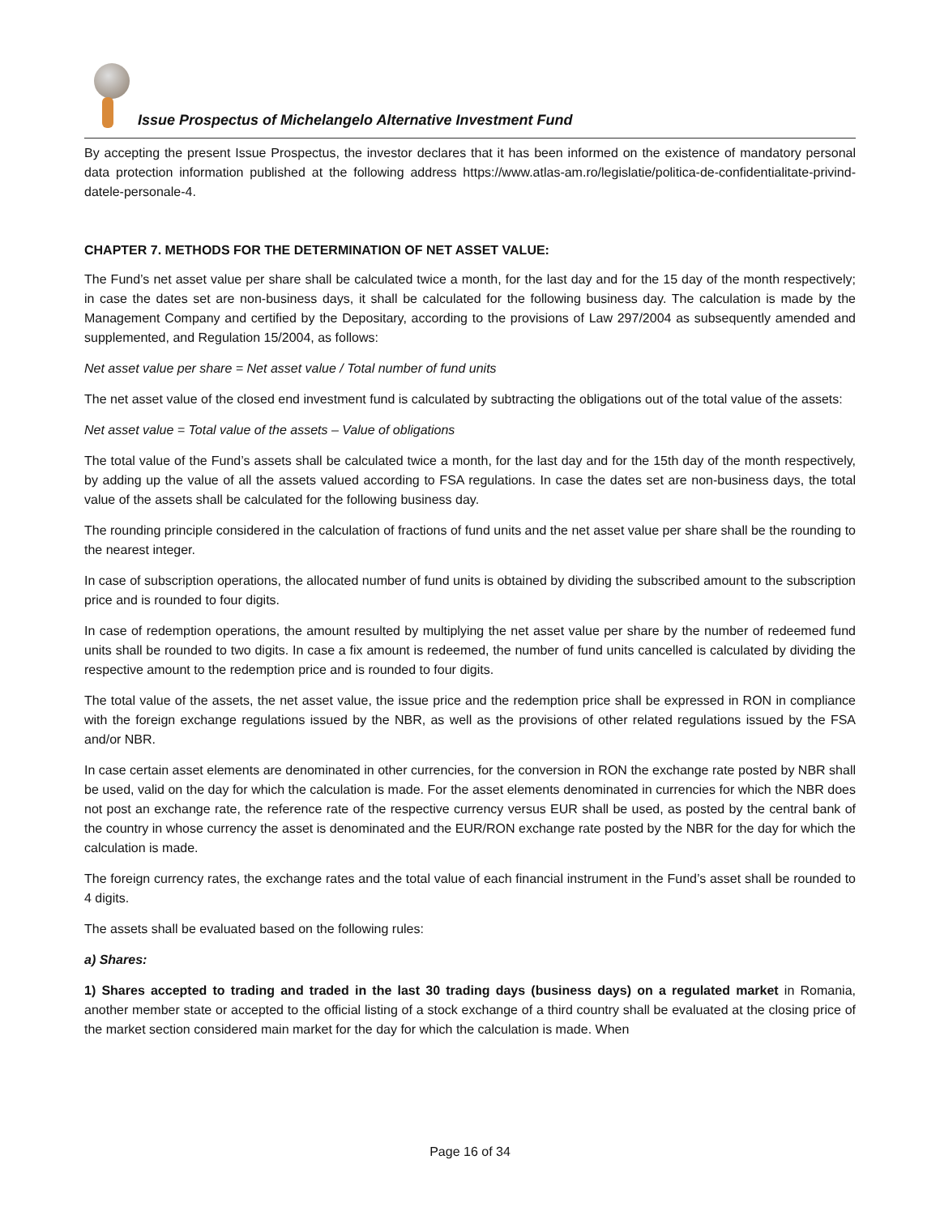Issue Prospectus of Michelangelo Alternative Investment Fund
By accepting the present Issue Prospectus, the investor declares that it has been informed on the existence of mandatory personal data protection information published at the following address https://www.atlas-am.ro/legislatie/politica-de-confidentialitate-privind-datele-personale-4.
CHAPTER 7. METHODS FOR THE DETERMINATION OF NET ASSET VALUE:
The Fund’s net asset value per share shall be calculated twice a month, for the last day and for the 15 day of the month respectively; in case the dates set are non-business days, it shall be calculated for the following business day. The calculation is made by the Management Company and certified by the Depositary, according to the provisions of Law 297/2004 as subsequently amended and supplemented, and Regulation 15/2004, as follows:
Net asset value per share = Net asset value / Total number of fund units
The net asset value of the closed end investment fund is calculated by subtracting the obligations out of the total value of the assets:
Net asset value = Total value of the assets – Value of obligations
The total value of the Fund’s assets shall be calculated twice a month, for the last day and for the 15th day of the month respectively, by adding up the value of all the assets valued according to FSA regulations. In case the dates set are non-business days, the total value of the assets shall be calculated for the following business day.
The rounding principle considered in the calculation of fractions of fund units and the net asset value per share shall be the rounding to the nearest integer.
In case of subscription operations, the allocated number of fund units is obtained by dividing the subscribed amount to the subscription price and is rounded to four digits.
In case of redemption operations, the amount resulted by multiplying the net asset value per share by the number of redeemed fund units shall be rounded to two digits. In case a fix amount is redeemed, the number of fund units cancelled is calculated by dividing the respective amount to the redemption price and is rounded to four digits.
The total value of the assets, the net asset value, the issue price and the redemption price shall be expressed in RON in compliance with the foreign exchange regulations issued by the NBR, as well as the provisions of other related regulations issued by the FSA and/or NBR.
In case certain asset elements are denominated in other currencies, for the conversion in RON the exchange rate posted by NBR shall be used, valid on the day for which the calculation is made. For the asset elements denominated in currencies for which the NBR does not post an exchange rate, the reference rate of the respective currency versus EUR shall be used, as posted by the central bank of the country in whose currency the asset is denominated and the EUR/RON exchange rate posted by the NBR for the day for which the calculation is made.
The foreign currency rates, the exchange rates and the total value of each financial instrument in the Fund’s asset shall be rounded to 4 digits.
The assets shall be evaluated based on the following rules:
a) Shares:
1) Shares accepted to trading and traded in the last 30 trading days (business days) on a regulated market in Romania, another member state or accepted to the official listing of a stock exchange of a third country shall be evaluated at the closing price of the market section considered main market for the day for which the calculation is made. When
Page 16 of 34